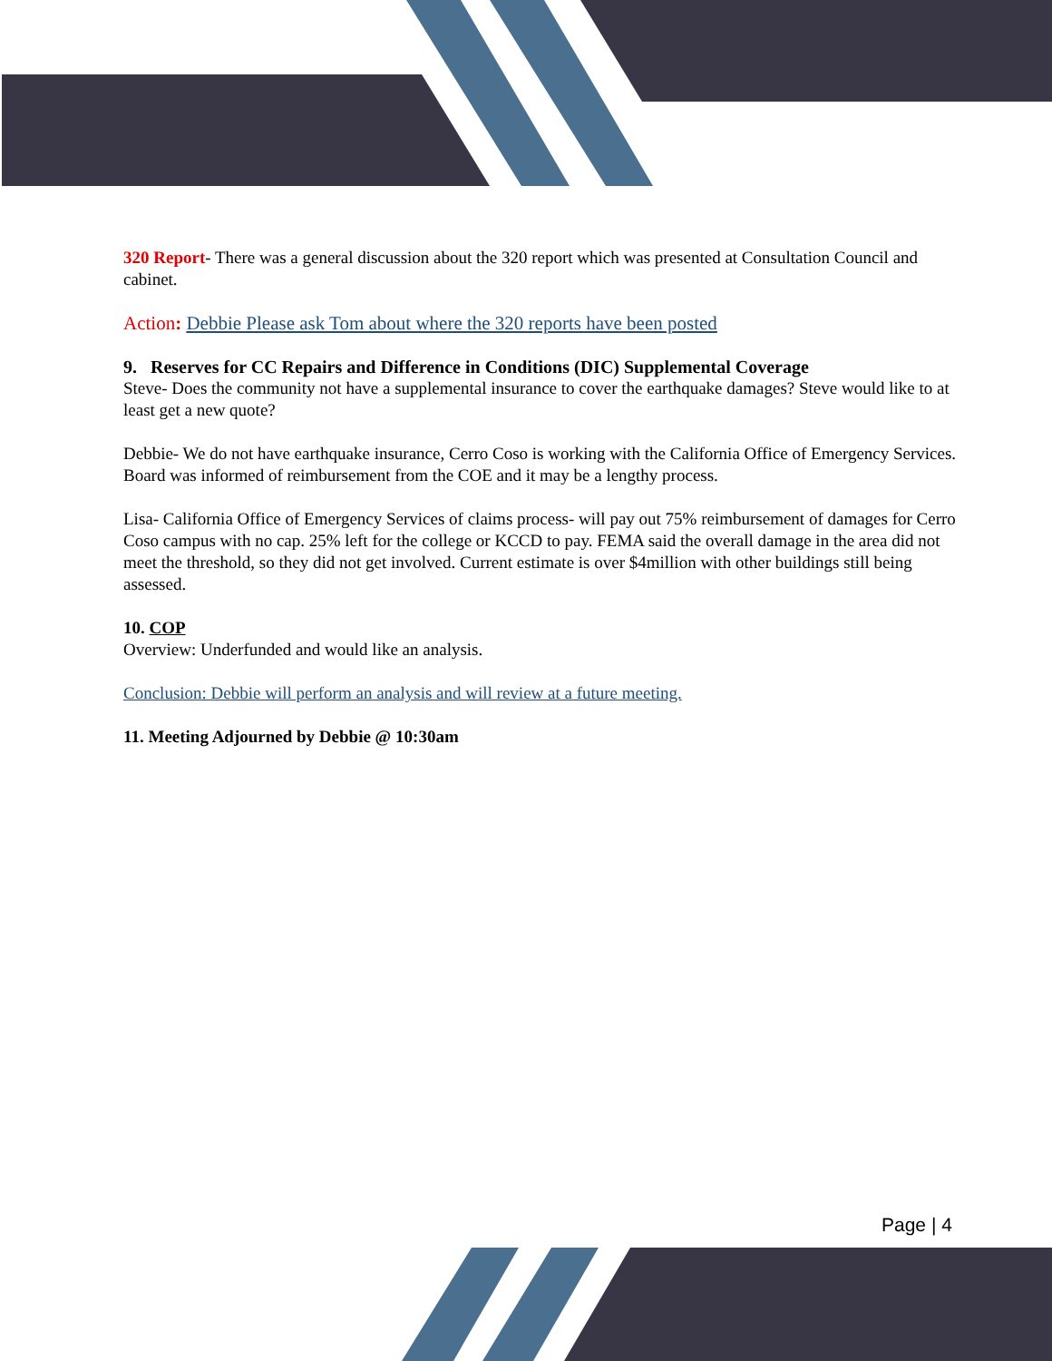320 Report- There was a general discussion about the 320 report which was presented at Consultation Council and cabinet.
Action: Debbie Please ask Tom about where the 320 reports have been posted
9. Reserves for CC Repairs and Difference in Conditions (DIC) Supplemental Coverage
Steve- Does the community not have a supplemental insurance to cover the earthquake damages? Steve would like to at least get a new quote?
Debbie- We do not have earthquake insurance, Cerro Coso is working with the California Office of Emergency Services. Board was informed of reimbursement from the COE and it may be a lengthy process.
Lisa- California Office of Emergency Services of claims process- will pay out 75% reimbursement of damages for Cerro Coso campus with no cap. 25% left for the college or KCCD to pay. FEMA said the overall damage in the area did not meet the threshold, so they did not get involved. Current estimate is over $4million with other buildings still being assessed.
10. COP
Overview: Underfunded and would like an analysis.
Conclusion: Debbie will perform an analysis and will review at a future meeting.
11. Meeting Adjourned by Debbie @ 10:30am
Page | 4